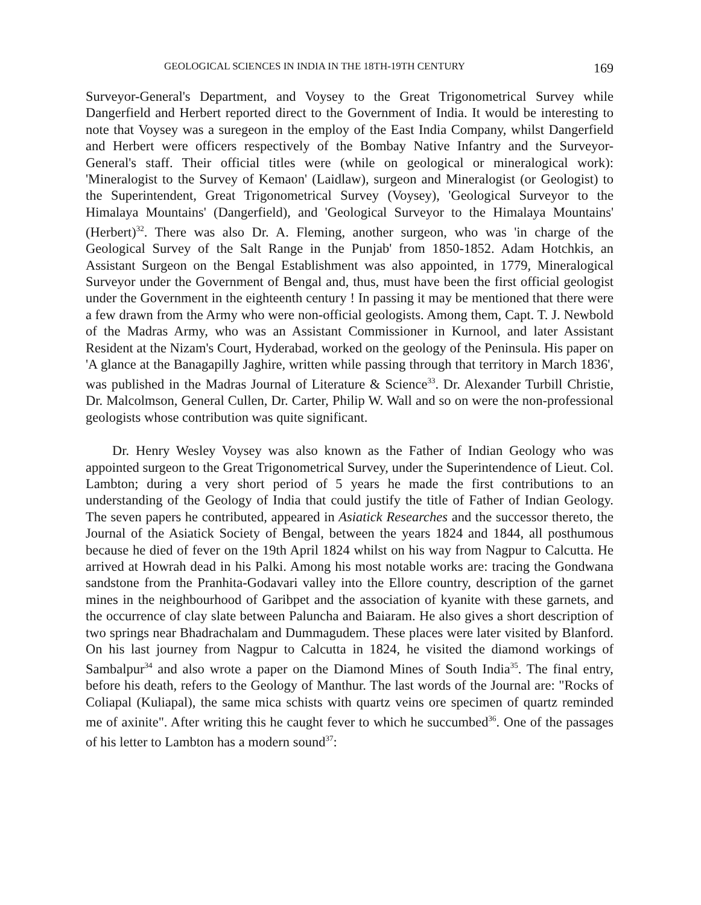GEOLOGICAL SCIENCES IN INDIA IN THE 18TH-19TH CENTURY 169
Surveyor-General's Department, and Voysey to the Great Trigonometrical Survey while Dangerfield and Herbert reported direct to the Government of India. It would be interesting to note that Voysey was a suregeon in the employ of the East India Company, whilst Dangerfield and Herbert were officers respectively of the Bombay Native Infantry and the Surveyor-General's staff. Their official titles were (while on geological or mineralogical work): 'Mineralogist to the Survey of Kemaon' (Laidlaw), surgeon and Mineralogist (or Geologist) to the Superintendent, Great Trigonometrical Survey (Voysey), 'Geological Surveyor to the Himalaya Mountains' (Dangerfield), and 'Geological Surveyor to the Himalaya Mountains' (Herbert)<sup>32</sup>. There was also Dr. A. Fleming, another surgeon, who was 'in charge of the Geological Survey of the Salt Range in the Punjab' from 1850-1852. Adam Hotchkis, an Assistant Surgeon on the Bengal Establishment was also appointed, in 1779, Mineralogical Surveyor under the Government of Bengal and, thus, must have been the first official geologist under the Government in the eighteenth century ! In passing it may be mentioned that there were a few drawn from the Army who were non-official geologists. Among them, Capt. T. J. Newbold of the Madras Army, who was an Assistant Commissioner in Kurnool, and later Assistant Resident at the Nizam's Court, Hyderabad, worked on the geology of the Peninsula. His paper on 'A glance at the Banagapilly Jaghire, written while passing through that territory in March 1836', was published in the Madras Journal of Literature & Science<sup>33</sup>. Dr. Alexander Turbill Christie, Dr. Malcolmson, General Cullen, Dr. Carter, Philip W. Wall and so on were the non-professional geologists whose contribution was quite significant.
Dr. Henry Wesley Voysey was also known as the Father of Indian Geology who was appointed surgeon to the Great Trigonometrical Survey, under the Superintendence of Lieut. Col. Lambton; during a very short period of 5 years he made the first contributions to an understanding of the Geology of India that could justify the title of Father of Indian Geology. The seven papers he contributed, appeared in Asiatick Researches and the successor thereto, the Journal of the Asiatick Society of Bengal, between the years 1824 and 1844, all posthumous because he died of fever on the 19th April 1824 whilst on his way from Nagpur to Calcutta. He arrived at Howrah dead in his Palki. Among his most notable works are: tracing the Gondwana sandstone from the Pranhita-Godavari valley into the Ellore country, description of the garnet mines in the neighbourhood of Garibpet and the association of kyanite with these garnets, and the occurrence of clay slate between Paluncha and Baiaram. He also gives a short description of two springs near Bhadrachalam and Dummagudem. These places were later visited by Blanford. On his last journey from Nagpur to Calcutta in 1824, he visited the diamond workings of Sambalpur<sup>34</sup> and also wrote a paper on the Diamond Mines of South India<sup>35</sup>. The final entry, before his death, refers to the Geology of Manthur. The last words of the Journal are: "Rocks of Coliapal (Kuliapal), the same mica schists with quartz veins ore specimen of quartz reminded me of axinite". After writing this he caught fever to which he succumbed<sup>36</sup>. One of the passages of his letter to Lambton has a modern sound<sup>37</sup>: